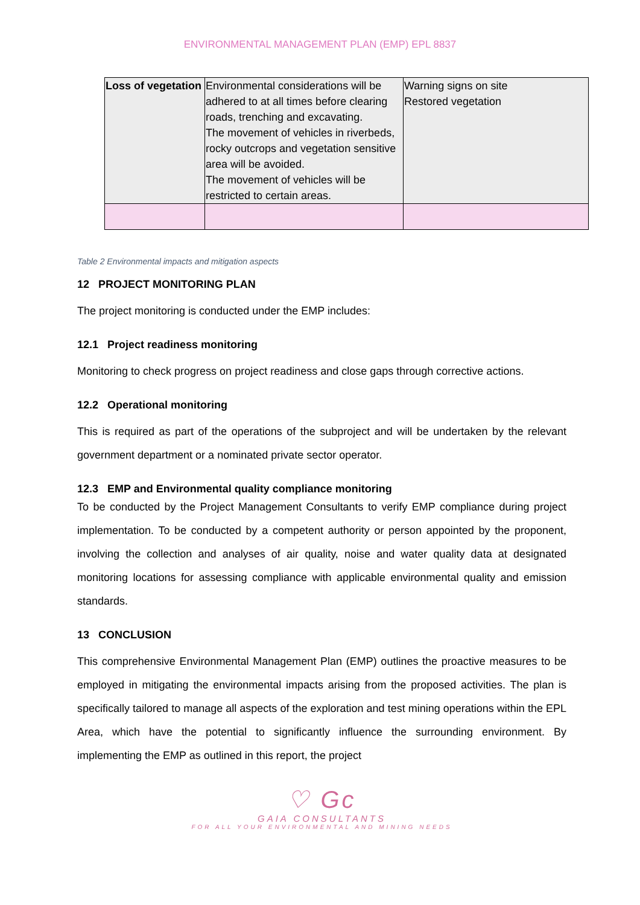ENVIRONMENTAL MANAGEMENT PLAN (EMP) EPL 8837
| Loss of vegetation | Environmental considerations will be adhered to at all times before clearing roads, trenching and excavating. The movement of vehicles in riverbeds, rocky outcrops and vegetation sensitive area will be avoided. The movement of vehicles will be restricted to certain areas. | Warning signs on site Restored vegetation |
Table 2 Environmental impacts and mitigation aspects
12 PROJECT MONITORING PLAN
The project monitoring is conducted under the EMP includes:
12.1 Project readiness monitoring
Monitoring to check progress on project readiness and close gaps through corrective actions.
12.2 Operational monitoring
This is required as part of the operations of the subproject and will be undertaken by the relevant government department or a nominated private sector operator.
12.3 EMP and Environmental quality compliance monitoring
To be conducted by the Project Management Consultants to verify EMP compliance during project implementation. To be conducted by a competent authority or person appointed by the proponent, involving the collection and analyses of air quality, noise and water quality data at designated monitoring locations for assessing compliance with applicable environmental quality and emission standards.
13 CONCLUSION
This comprehensive Environmental Management Plan (EMP) outlines the proactive measures to be employed in mitigating the environmental impacts arising from the proposed activities. The plan is specifically tailored to manage all aspects of the exploration and test mining operations within the EPL Area, which have the potential to significantly influence the surrounding environment. By implementing the EMP as outlined in this report, the project
♡ Gc
GAIA CONSULTANTS
FOR ALL YOUR ENVIRONMENTAL AND MINING NEEDS